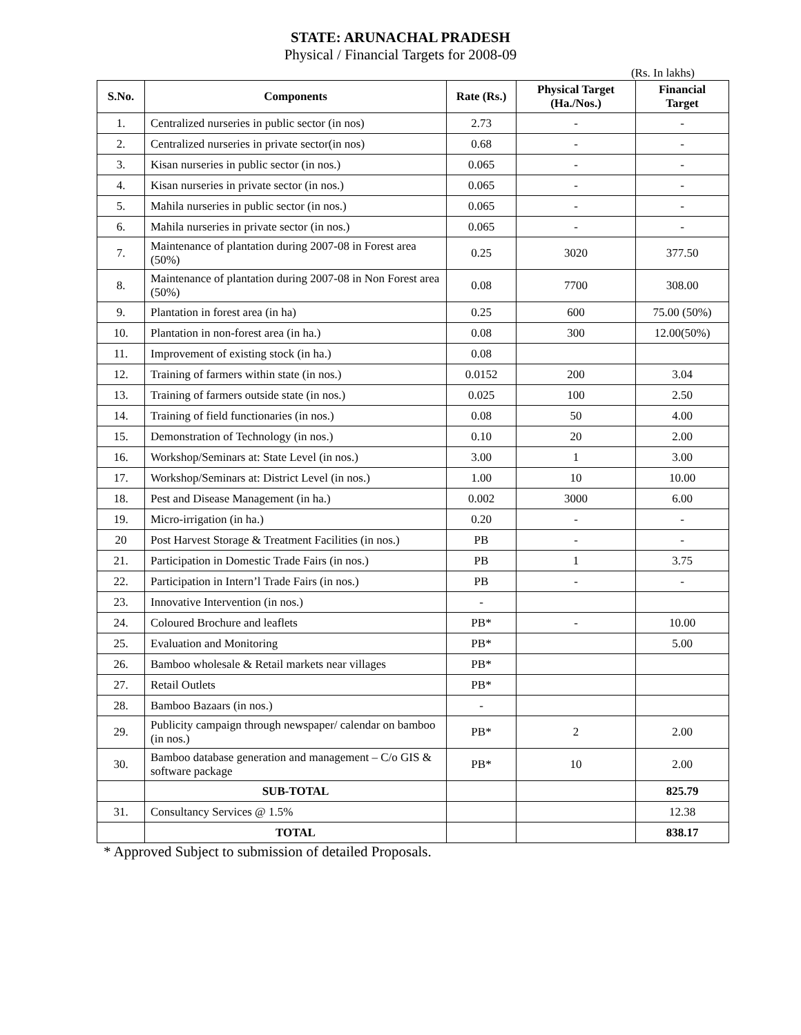STATE: ARUNACHAL PRADESH
Physical / Financial Targets for 2008-09
(Rs. In lakhs)
| S.No. | Components | Rate (Rs.) | Physical Target (Ha./Nos.) | Financial Target |
| --- | --- | --- | --- | --- |
| 1. | Centralized nurseries in public sector (in nos) | 2.73 | - | - |
| 2. | Centralized nurseries in private sector(in nos) | 0.68 | - | - |
| 3. | Kisan nurseries in public sector (in nos.) | 0.065 | - | - |
| 4. | Kisan nurseries in private sector (in nos.) | 0.065 | - | - |
| 5. | Mahila nurseries in public sector (in nos.) | 0.065 | - | - |
| 6. | Mahila nurseries in private sector (in nos.) | 0.065 | - | - |
| 7. | Maintenance of plantation during 2007-08 in Forest area (50%) | 0.25 | 3020 | 377.50 |
| 8. | Maintenance of plantation during 2007-08 in Non Forest area (50%) | 0.08 | 7700 | 308.00 |
| 9. | Plantation in forest area (in ha) | 0.25 | 600 | 75.00 (50%) |
| 10. | Plantation in non-forest area (in ha.) | 0.08 | 300 | 12.00(50%) |
| 11. | Improvement of existing stock (in ha.) | 0.08 | | |
| 12. | Training of farmers within state (in nos.) | 0.0152 | 200 | 3.04 |
| 13. | Training of farmers outside state (in nos.) | 0.025 | 100 | 2.50 |
| 14. | Training of field functionaries (in nos.) | 0.08 | 50 | 4.00 |
| 15. | Demonstration of Technology (in nos.) | 0.10 | 20 | 2.00 |
| 16. | Workshop/Seminars at: State Level (in nos.) | 3.00 | 1 | 3.00 |
| 17. | Workshop/Seminars at: District Level (in nos.) | 1.00 | 10 | 10.00 |
| 18. | Pest and Disease Management (in ha.) | 0.002 | 3000 | 6.00 |
| 19. | Micro-irrigation (in ha.) | 0.20 | - | - |
| 20 | Post Harvest Storage & Treatment Facilities (in nos.) | PB | - | - |
| 21. | Participation in Domestic Trade Fairs (in nos.) | PB | 1 | 3.75 |
| 22. | Participation in Intern’l Trade Fairs (in nos.) | PB | - | - |
| 23. | Innovative Intervention (in nos.) | - | | |
| 24. | Coloured Brochure and leaflets | PB* | - | 10.00 |
| 25. | Evaluation and Monitoring | PB* | | 5.00 |
| 26. | Bamboo wholesale & Retail markets near villages | PB* | | |
| 27. | Retail Outlets | PB* | | |
| 28. | Bamboo Bazaars (in nos.) | - | | |
| 29. | Publicity campaign through newspaper/ calendar on bamboo (in nos.) | PB* | 2 | 2.00 |
| 30. | Bamboo database generation and management – C/o GIS & software package | PB* | 10 | 2.00 |
| | SUB-TOTAL | | | 825.79 |
| 31. | Consultancy Services @ 1.5% | | | 12.38 |
| | TOTAL | | | 838.17 |
* Approved Subject to submission of detailed Proposals.